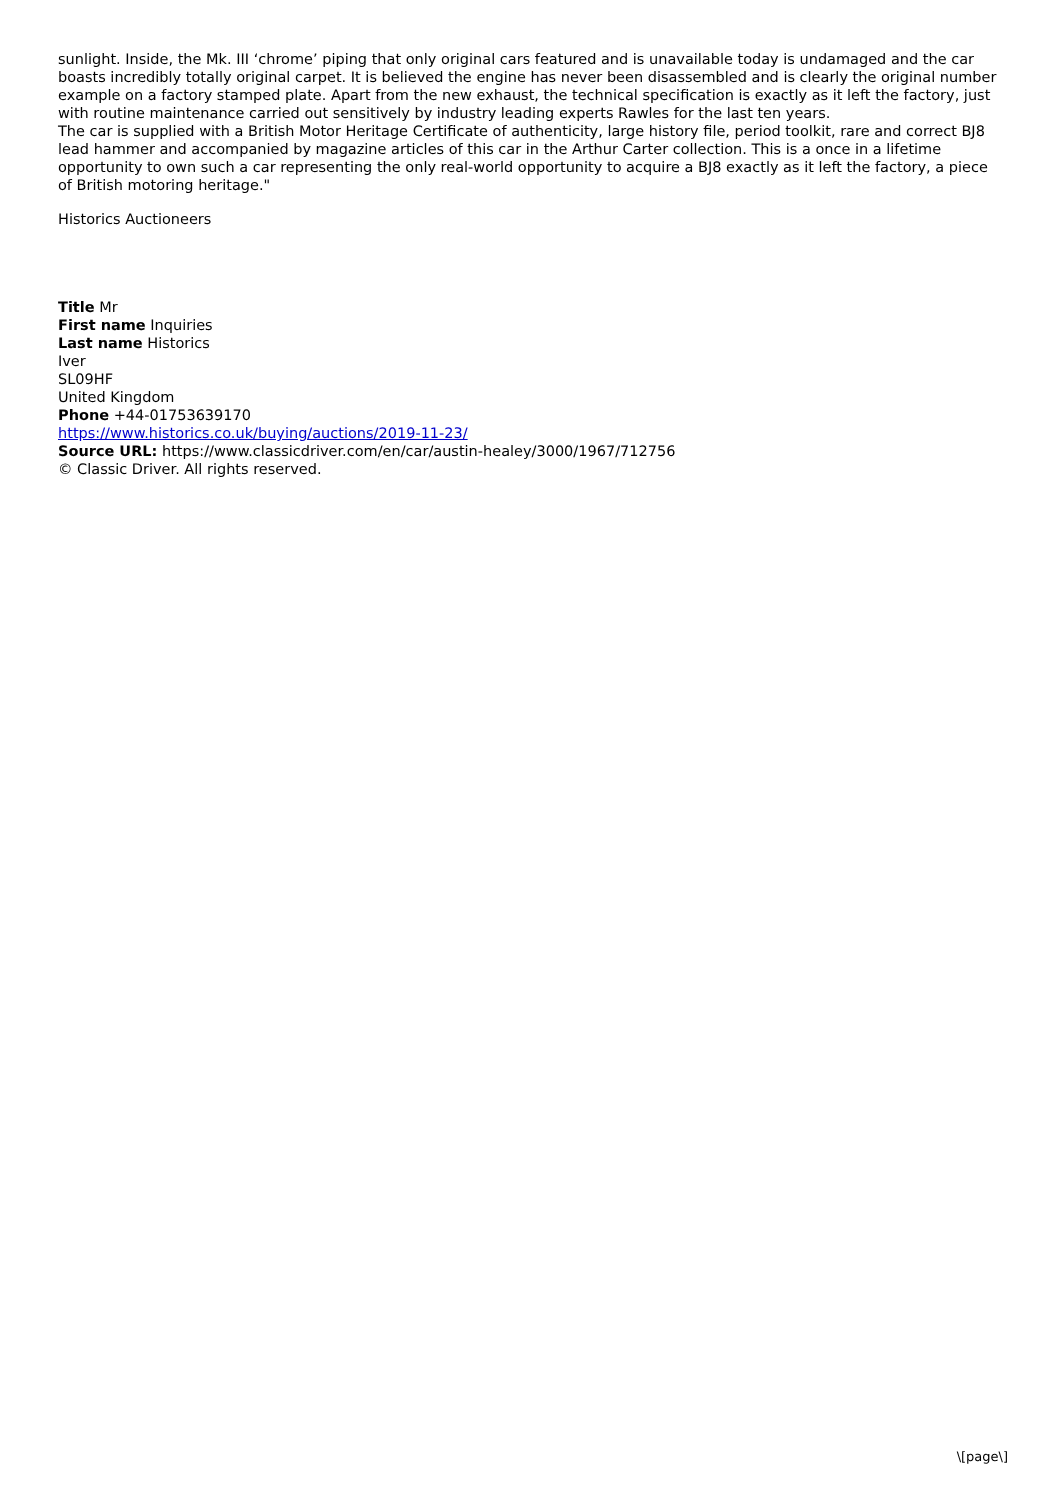sunlight. Inside, the Mk. III ‘chrome’ piping that only original cars featured and is unavailable today is undamaged and the car boasts incredibly totally original carpet. It is believed the engine has never been disassembled and is clearly the original number example on a factory stamped plate. Apart from the new exhaust, the technical specification is exactly as it left the factory, just with routine maintenance carried out sensitively by industry leading experts Rawles for the last ten years.
The car is supplied with a British Motor Heritage Certificate of authenticity, large history file, period toolkit, rare and correct BJ8 lead hammer and accompanied by magazine articles of this car in the Arthur Carter collection. This is a once in a lifetime opportunity to own such a car representing the only real-world opportunity to acquire a BJ8 exactly as it left the factory, a piece of British motoring heritage."
Historics Auctioneers
Title Mr
First name Inquiries
Last name Historics
Iver
SL09HF
United Kingdom
Phone +44-01753639170
https://www.historics.co.uk/buying/auctions/2019-11-23/
Source URL: https://www.classicdriver.com/en/car/austin-healey/3000/1967/712756
© Classic Driver. All rights reserved.
\[page\]